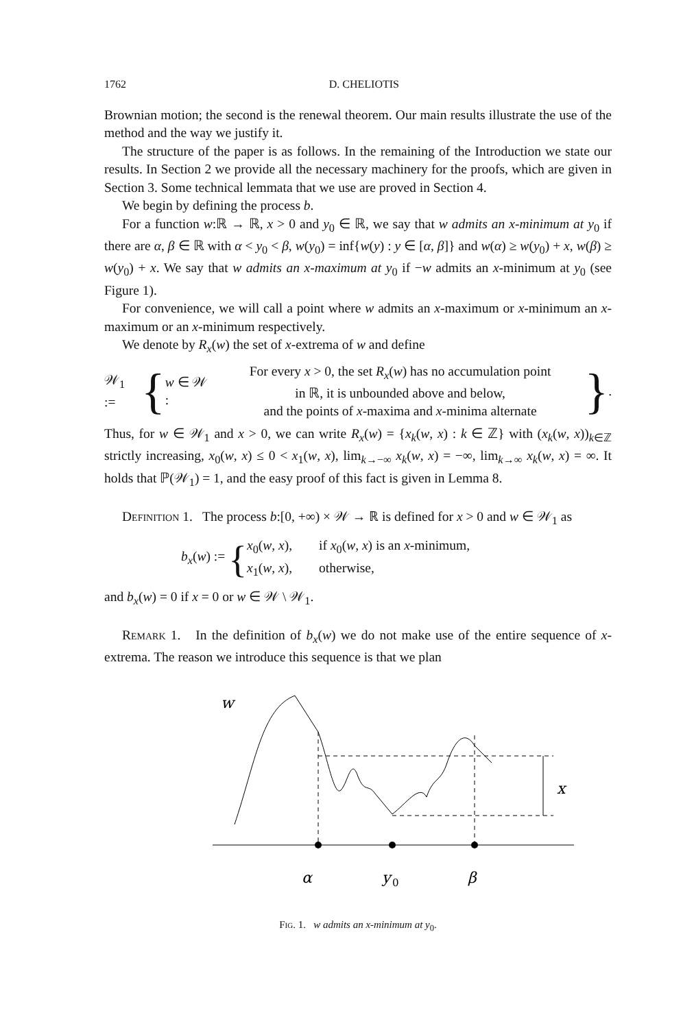1762 D. CHELIOTIS
Brownian motion; the second is the renewal theorem. Our main results illustrate the use of the method and the way we justify it.
The structure of the paper is as follows. In the remaining of the Introduction we state our results. In Section 2 we provide all the necessary machinery for the proofs, which are given in Section 3. Some technical lemmata that we use are proved in Section 4.
We begin by defining the process b.
For a function w:ℝ → ℝ, x > 0 and y<sub>0</sub> ∈ ℝ, we say that w admits an x-minimum at y<sub>0</sub> if there are α, β ∈ ℝ with α < y<sub>0</sub> < β, w(y<sub>0</sub>) = inf{w(y) : y ∈ [α, β]} and w(α) ≥ w(y<sub>0</sub>) + x, w(β) ≥ w(y<sub>0</sub>) + x. We say that w admits an x-maximum at y<sub>0</sub> if −w admits an x-minimum at y<sub>0</sub> (see Figure 1).
For convenience, we will call a point where w admits an x-maximum or x-minimum an x-maximum or an x-minimum respectively.
We denote by R<sub>x</sub>(w) the set of x-extrema of w and define
𝒲<sub>1</sub> := { w ∈ 𝒲 : For every x > 0, the set R<sub>x</sub>(w) has no accumulation point
in ℝ, it is unbounded above and below,
and the points of x-maxima and x-minima alternate }.
Thus, for w ∈ 𝒲<sub>1</sub> and x > 0, we can write R<sub>x</sub>(w) = {x<sub>k</sub>(w, x) : k ∈ ℤ} with (x<sub>k</sub>(w, x))<sub>k∈ℤ</sub> strictly increasing, x<sub>0</sub>(w, x) ≤ 0 < x<sub>1</sub>(w, x), lim<sub>k→−∞</sub> x<sub>k</sub>(w, x) = −∞, lim<sub>k→∞</sub> x<sub>k</sub>(w, x) = ∞. It holds that ℙ(𝒲<sub>1</sub>) = 1, and the easy proof of this fact is given in Lemma 8.
Definition 1. The process b:[0, +∞) × 𝒲 → ℝ is defined for x > 0 and w ∈ 𝒲<sub>1</sub> as
b<sub>x</sub>(w) := { x<sub>0</sub>(w, x), if x<sub>0</sub>(w, x) is an x-minimum,
x<sub>1</sub>(w, x), otherwise,
and b<sub>x</sub>(w) = 0 if x = 0 or w ∈ 𝒲 \ 𝒲<sub>1</sub>.
Remark 1. In the definition of b<sub>x</sub>(w) we do not make use of the entire sequence of x-extrema. The reason we introduce this sequence is that we plan
w
x
α
y
0
β
Fig. 1. w admits an x-minimum at y<sub>0</sub>.